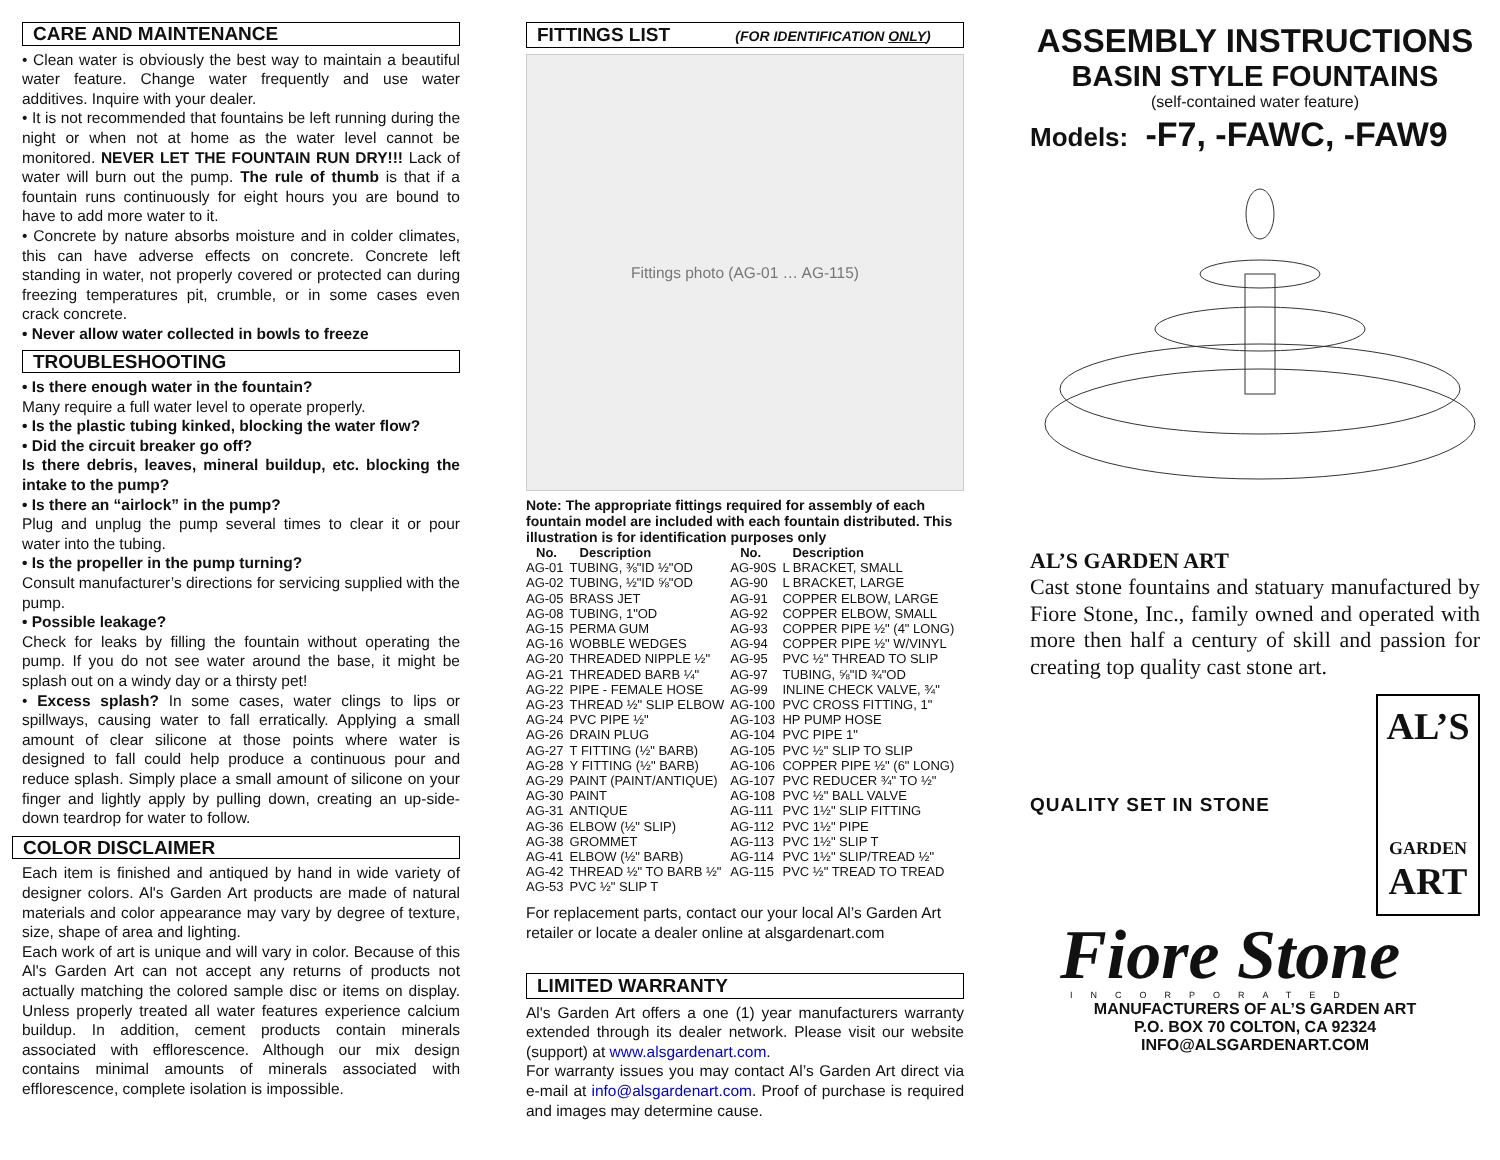CARE AND MAINTENANCE
• Clean water is obviously the best way to maintain a beautiful water feature. Change water frequently and use water additives. Inquire with your dealer.
• It is not recommended that fountains be left running during the night or when not at home as the water level cannot be monitored. NEVER LET THE FOUNTAIN RUN DRY!!! Lack of water will burn out the pump. The rule of thumb is that if a fountain runs continuously for eight hours you are bound to have to add more water to it.
• Concrete by nature absorbs moisture and in colder climates, this can have adverse effects on concrete. Concrete left standing in water, not properly covered or protected can during freezing temperatures pit, crumble, or in some cases even crack concrete.
• Never allow water collected in bowls to freeze
TROUBLESHOOTING
• Is there enough water in the fountain?
Many require a full water level to operate properly.
• Is the plastic tubing kinked, blocking the water flow?
• Did the circuit breaker go off?
Is there debris, leaves, mineral buildup, etc. blocking the intake to the pump?
• Is there an “airlock” in the pump?
Plug and unplug the pump several times to clear it or pour water into the tubing.
• Is the propeller in the pump turning?
Consult manufacturer’s directions for servicing supplied with the pump.
• Possible leakage?
Check for leaks by filling the fountain without operating the pump. If you do not see water around the base, it might be splash out on a windy day or a thirsty pet!
• Excess splash? In some cases, water clings to lips or spillways, causing water to fall erratically. Applying a small amount of clear silicone at those points where water is designed to fall could help produce a continuous pour and reduce splash. Simply place a small amount of silicone on your finger and lightly apply by pulling down, creating an up-side-down teardrop for water to follow.
COLOR DISCLAIMER
Each item is finished and antiqued by hand in wide variety of designer colors. Al's Garden Art products are made of natural materials and color appearance may vary by degree of texture, size, shape of area and lighting.
Each work of art is unique and will vary in color. Because of this Al's Garden Art can not accept any returns of products not actually matching the colored sample disc or items on display. Unless properly treated all water features experience calcium buildup. In addition, cement products contain minerals associated with efflorescence. Although our mix design contains minimal amounts of minerals associated with efflorescence, complete isolation is impossible.
FITTINGS LIST (FOR IDENTIFICATION ONLY)
Fittings photo (AG-01 … AG-115)
Note: The appropriate fittings required for assembly of each fountain model are included with each fountain distributed. This illustration is for identification purposes only
| No. | Description | No. | Description |
| --- | --- | --- | --- |
| AG-01 | TUBING, ⅜"ID ½"OD | AG-90S | L BRACKET, SMALL |
| AG-02 | TUBING, ½"ID ⅝"OD | AG-90 | L BRACKET, LARGE |
| AG-05 | BRASS JET | AG-91 | COPPER ELBOW, LARGE |
| AG-08 | TUBING, 1"OD | AG-92 | COPPER ELBOW, SMALL |
| AG-15 | PERMA GUM | AG-93 | COPPER PIPE ½" (4" LONG) |
| AG-16 | WOBBLE WEDGES | AG-94 | COPPER PIPE ½" W/VINYL |
| AG-20 | THREADED NIPPLE ½" | AG-95 | PVC ½" THREAD TO SLIP |
| AG-21 | THREADED BARB ¼" | AG-97 | TUBING, ⅝"ID ¾"OD |
| AG-22 | PIPE - FEMALE HOSE | AG-99 | INLINE CHECK VALVE, ¾" |
| AG-23 | THREAD ½" SLIP ELBOW | AG-100 | PVC CROSS FITTING, 1" |
| AG-24 | PVC PIPE ½" | AG-103 | HP PUMP HOSE |
| AG-26 | DRAIN PLUG | AG-104 | PVC PIPE 1" |
| AG-27 | T FITTING (½" BARB) | AG-105 | PVC ½" SLIP TO SLIP |
| AG-28 | Y FITTING (½" BARB) | AG-106 | COPPER PIPE ½" (6" LONG) |
| AG-29 | PAINT (PAINT/ANTIQUE) | AG-107 | PVC REDUCER ¾" TO ½" |
| AG-30 | PAINT | AG-108 | PVC ½" BALL VALVE |
| AG-31 | ANTIQUE | AG-111 | PVC 1½" SLIP FITTING |
| AG-36 | ELBOW (½" SLIP) | AG-112 | PVC 1½" PIPE |
| AG-38 | GROMMET | AG-113 | PVC 1½" SLIP T |
| AG-41 | ELBOW (½" BARB) | AG-114 | PVC 1½" SLIP/TREAD ½" |
| AG-42 | THREAD ½" TO BARB ½" | AG-115 | PVC ½" TREAD TO TREAD |
| AG-53 | PVC ½" SLIP T | | |
For replacement parts, contact our your local Al’s Garden Art retailer or locate a dealer online at alsgardenart.com
LIMITED WARRANTY
Al's Garden Art offers a one (1) year manufacturers warranty extended through its dealer network. Please visit our website (support) at www.alsgardenart.com.
For warranty issues you may contact Al’s Garden Art direct via e-mail at info@alsgardenart.com. Proof of purchase is required and images may determine cause.
ASSEMBLY INSTRUCTIONS
BASIN STYLE FOUNTAINS
(self-contained water feature)
Models: -F7, -FAWC, -FAW9
AL’S GARDEN ART
Cast stone fountains and statuary manufactured by Fiore Stone, Inc., family owned and operated with more then half a century of skill and passion for creating top quality cast stone art.
QUALITY SET IN STONE
AL’S
GARDEN
ART
Fiore Stone
INCORPORATED
MANUFACTURERS OF AL’S GARDEN ART
P.O. BOX 70 COLTON, CA 92324
INFO@ALSGARDENART.COM